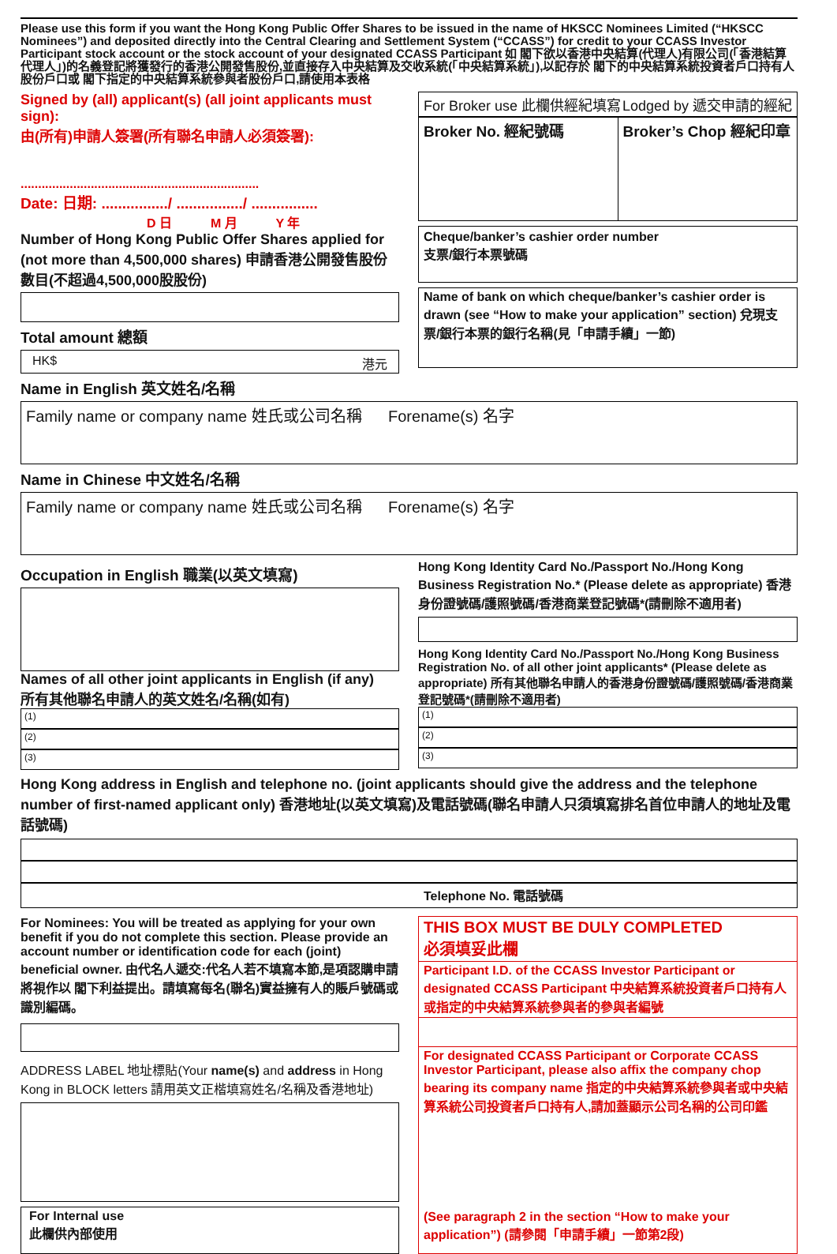Please use this form if you want the Hong Kong Public Offer Shares to be issued in the name of HKSCC Nominees Limited (“HKSCC Nominees”) and deposited directly into the Central Clearing and Settlement System (“CCASS”) for credit to your CCASS Investor Participant stock account or the stock account of your designated CCASS Participant 如 閣下欲以香港中央結算(代理人)有限公司(「香港結算代理人」)的名義登記將獲發行的香港公開發售股份,並直接存入中央結算及交收系統(「中央結算系統」),以記存於 閣下的中央結算系統投資者戶口持有人股份戶口或 閣下指定的中央結算系統參與者股份戶口,請使用本表格
Signed by (all) applicant(s) (all joint applicants must sign):
由(所有)申請人簽署(所有聯名申請人必須簽署):
....................................................................
Date: 日期: ................/ ................/ ................
D 日 M 月 Y 年
Number of Hong Kong Public Offer Shares applied for (not more than 4,500,000 shares) 申請香港公開發售股份數目(不超過4,500,000股股份)
Total amount 總額
HK$ 港元
For Broker use 此欄供經紀填寫 Lodged by 遞交申請的經紀
Broker No. 經紀號碼 Broker’s Chop 經紀印章
Cheque/banker’s cashier order number
支票/銀行本票號碼
Name of bank on which cheque/banker’s cashier order is drawn (see “How to make your application” section) 兌現支票/銀行本票的銀行名稱(見「申請手續」一節)
Name in English 英文姓名/名稱
Family name or company name 姓氏或公司名稱 Forename(s) 名字
Name in Chinese 中文姓名/名稱
Family name or company name 姓氏或公司名稱 Forename(s) 名字
Occupation in English 職業(以英文填寫)
Names of all other joint applicants in English (if any)
所有其他聯名申請人的英文姓名/名稱(如有)
(1)
(2)
(3)
Hong Kong Identity Card No./Passport No./Hong Kong Business Registration No.* (Please delete as appropriate) 香港身份證號碼/護照號碼/香港商業登記號碼*(請刪除不適用者)
Hong Kong Identity Card No./Passport No./Hong Kong Business Registration No. of all other joint applicants* (Please delete as appropriate) 所有其他聯名申請人的香港身份證號碼/護照號碼/香港商業登記號碼*(請刪除不適用者)
(1)
(2)
(3)
Hong Kong address in English and telephone no. (joint applicants should give the address and the telephone number of first-named applicant only) 香港地址(以英文填寫)及電話號碼(聯名申請人只須填寫排名首位申請人的地址及電話號碼)
Telephone No. 電話號碼
For Nominees: You will be treated as applying for your own benefit if you do not complete this section. Please provide an account number or identification code for each (joint) beneficial owner. 由代名人遞交:代名人若不填寫本節,是項認購申請將視作以 閣下利益提出。請填寫每名(聯名)實益擁有人的賬戶號碼或識別編碼。
ADDRESS LABEL 地址標貼(Your name(s) and address in Hong Kong in BLOCK letters 請用英文正楷填寫姓名/名稱及香港地址)
For Internal use
此欄供內部使用
THIS BOX MUST BE DULY COMPLETED
必須填妥此欄
Participant I.D. of the CCASS Investor Participant or designated CCASS Participant 中央結算系統投資者戶口持有人或指定的中央結算系統參與者的參與者編號
For designated CCASS Participant or Corporate CCASS Investor Participant, please also affix the company chop bearing its company name 指定的中央結算系統參與者或中央結算系統公司投資者戶口持有人,請加蓋顯示公司名稱的公司印鑑
(See paragraph 2 in the section “How to make your application”) (請參閱「申請手續」一節第2段)